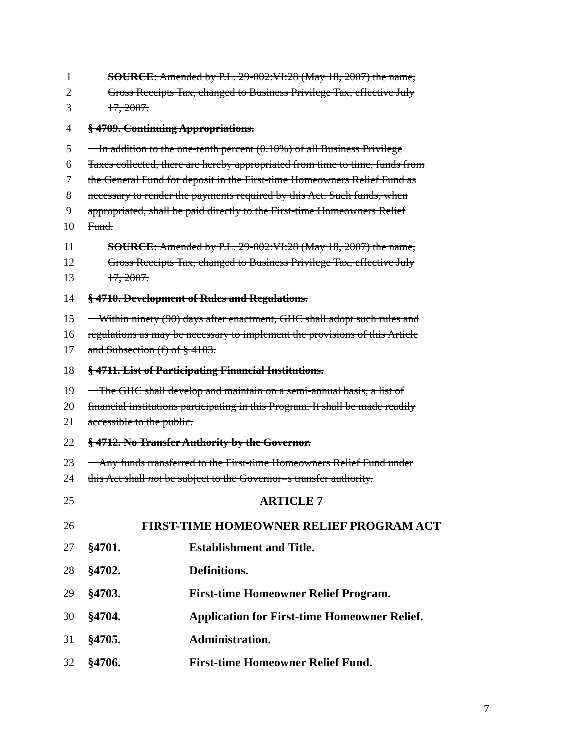1 SOURCE: Amended by P.L. 29-002:VI:28 (May 18, 2007) the name,
2 Gross Receipts Tax, changed to Business Privilege Tax, effective July
3 17, 2007.
4 § 4709. Continuing Appropriations.
5 In addition to the one-tenth percent (0.10%) of all Business Privilege
6 Taxes collected, there are hereby appropriated from time to time, funds from
7 the General Fund for deposit in the First-time Homeowners Relief Fund as
8 necessary to render the payments required by this Act. Such funds, when
9 appropriated, shall be paid directly to the First-time Homeowners Relief
10 Fund.
11 SOURCE: Amended by P.L. 29-002:VI:28 (May 18, 2007) the name,
12 Gross Receipts Tax, changed to Business Privilege Tax, effective July
13 17, 2007.
14 § 4710. Development of Rules and Regulations.
15 Within ninety (90) days after enactment, GHC shall adopt such rules and
16 regulations as may be necessary to implement the provisions of this Article
17 and Subsection (f) of § 4103.
18 § 4711. List of Participating Financial Institutions.
19 The GHC shall develop and maintain on a semi-annual basis, a list of
20 financial institutions participating in this Program. It shall be made readily
21 accessible to the public.
22 § 4712. No Transfer Authority by the Governor.
23 Any funds transferred to the First-time Homeowners Relief Fund under
24 this Act shall not be subject to the Governor=s transfer authority.
25 ARTICLE 7
26 FIRST-TIME HOMEOWNER RELIEF PROGRAM ACT
27 §4701. Establishment and Title.
28 §4702. Definitions.
29 §4703. First-time Homeowner Relief Program.
30 §4704. Application for First-time Homeowner Relief.
31 §4705. Administration.
32 §4706. First-time Homeowner Relief Fund.
7